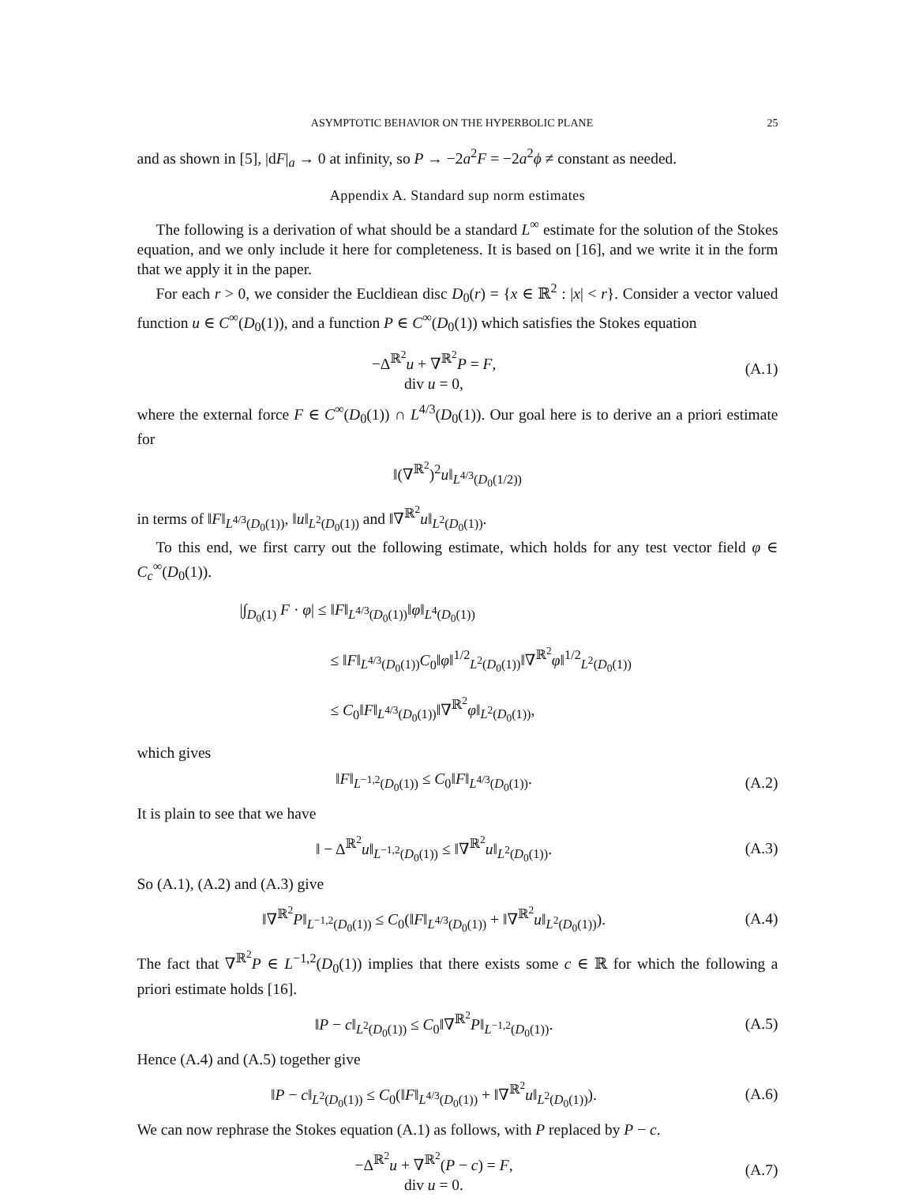ASYMPTOTIC BEHAVIOR ON THE HYPERBOLIC PLANE 25
and as shown in [5], |dF|<sub>a</sub> → 0 at infinity, so P → −2a<sup>2</sup>F = −2a<sup>2</sup>ϕ ≠ constant as needed.
Appendix A. Standard sup norm estimates
The following is a derivation of what should be a standard L<sup>∞</sup> estimate for the solution of the Stokes equation, and we only include it here for completeness. It is based on [16], and we write it in the form that we apply it in the paper.
For each r > 0, we consider the Eucldiean disc D<sub>0</sub>(r) = {x ∈ ℝ<sup>2</sup> : |x| < r}. Consider a vector valued function u ∈ C<sup>∞</sup>(D<sub>0</sub>(1)), and a function P ∈ C<sup>∞</sup>(D<sub>0</sub>(1)) which satisfies the Stokes equation
−Δ<sup>ℝ<sup>2</sup></sup>u + ∇<sup>ℝ<sup>2</sup></sup>P = F,
div u = 0,
(A.1)
where the external force F ∈ C<sup>∞</sup>(D<sub>0</sub>(1)) ∩ L<sup>4/3</sup>(D<sub>0</sub>(1)). Our goal here is to derive an a priori estimate for
‖(∇<sup>ℝ<sup>2</sup></sup>)<sup>2</sup>u‖<sub>L<sup>4/3</sup>(D<sub>0</sub>(1/2))</sub>
in terms of ‖F‖<sub>L<sup>4/3</sup>(D<sub>0</sub>(1))</sub>, ‖u‖<sub>L<sup>2</sup>(D<sub>0</sub>(1))</sub> and ‖∇<sup>ℝ<sup>2</sup></sup>u‖<sub>L<sup>2</sup>(D<sub>0</sub>(1))</sub>.
To this end, we first carry out the following estimate, which holds for any test vector field φ ∈ C<sub>c</sub><sup>∞</sup>(D<sub>0</sub>(1)).
|∫<sub>D<sub>0</sub>(1)</sub> F · φ| ≤ ‖F‖<sub>L<sup>4/3</sup>(D<sub>0</sub>(1))</sub>‖φ‖<sub>L<sup>4</sup>(D<sub>0</sub>(1))</sub>
≤ ‖F‖<sub>L<sup>4/3</sup>(D<sub>0</sub>(1))</sub>C<sub>0</sub>‖φ‖<sup>1/2</sup><sub>L<sup>2</sup>(D<sub>0</sub>(1))</sub>‖∇<sup>ℝ<sup>2</sup></sup>φ‖<sup>1/2</sup><sub>L<sup>2</sup>(D<sub>0</sub>(1))</sub>
≤ C<sub>0</sub>‖F‖<sub>L<sup>4/3</sup>(D<sub>0</sub>(1))</sub>‖∇<sup>ℝ<sup>2</sup></sup>φ‖<sub>L<sup>2</sup>(D<sub>0</sub>(1))</sub>,
which gives
‖F‖<sub>L<sup>−1,2</sup>(D<sub>0</sub>(1))</sub> ≤ C<sub>0</sub>‖F‖<sub>L<sup>4/3</sup>(D<sub>0</sub>(1))</sub>.
(A.2)
It is plain to see that we have
‖ − Δ<sup>ℝ<sup>2</sup></sup>u‖<sub>L<sup>−1,2</sup>(D<sub>0</sub>(1))</sub> ≤ ‖∇<sup>ℝ<sup>2</sup></sup>u‖<sub>L<sup>2</sup>(D<sub>0</sub>(1))</sub>.
(A.3)
So (A.1), (A.2) and (A.3) give
‖∇<sup>ℝ<sup>2</sup></sup>P‖<sub>L<sup>−1,2</sup>(D<sub>0</sub>(1))</sub> ≤ C<sub>0</sub>(‖F‖<sub>L<sup>4/3</sup>(D<sub>0</sub>(1))</sub> + ‖∇<sup>ℝ<sup>2</sup></sup>u‖<sub>L<sup>2</sup>(D<sub>0</sub>(1))</sub>).
(A.4)
The fact that ∇<sup>ℝ<sup>2</sup></sup>P ∈ L<sup>−1,2</sup>(D<sub>0</sub>(1)) implies that there exists some c ∈ ℝ for which the following a priori estimate holds [16].
‖P − c‖<sub>L<sup>2</sup>(D<sub>0</sub>(1))</sub> ≤ C<sub>0</sub>‖∇<sup>ℝ<sup>2</sup></sup>P‖<sub>L<sup>−1,2</sup>(D<sub>0</sub>(1))</sub>.
(A.5)
Hence (A.4) and (A.5) together give
‖P − c‖<sub>L<sup>2</sup>(D<sub>0</sub>(1))</sub> ≤ C<sub>0</sub>(‖F‖<sub>L<sup>4/3</sup>(D<sub>0</sub>(1))</sub> + ‖∇<sup>ℝ<sup>2</sup></sup>u‖<sub>L<sup>2</sup>(D<sub>0</sub>(1))</sub>).
(A.6)
We can now rephrase the Stokes equation (A.1) as follows, with P replaced by P − c.
−Δ<sup>ℝ<sup>2</sup></sup>u + ∇<sup>ℝ<sup>2</sup></sup>(P − c) = F,
div u = 0.
(A.7)